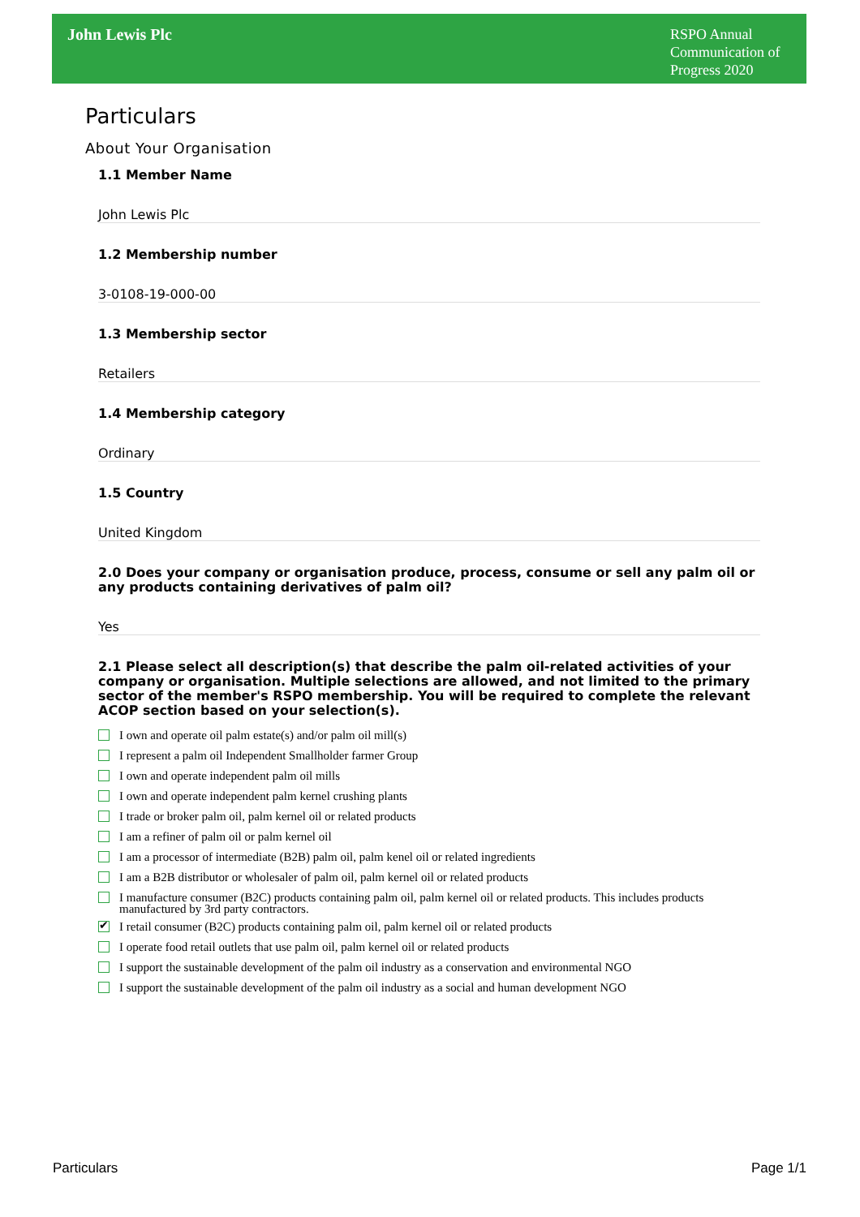John Lewis Plc
RSPO Annual
Communication of
Progress 2020
Particulars
About Your Organisation
1.1 Member Name
John Lewis Plc
1.2 Membership number
3-0108-19-000-00
1.3 Membership sector
Retailers
1.4 Membership category
Ordinary
1.5 Country
United Kingdom
2.0 Does your company or organisation produce, process, consume or sell any palm oil or any products containing derivatives of palm oil?
Yes
2.1 Please select all description(s) that describe the palm oil-related activities of your company or organisation. Multiple selections are allowed, and not limited to the primary sector of the member's RSPO membership. You will be required to complete the relevant ACOP section based on your selection(s).
I own and operate oil palm estate(s) and/or palm oil mill(s)
I represent a palm oil Independent Smallholder farmer Group
I own and operate independent palm oil mills
I own and operate independent palm kernel crushing plants
I trade or broker palm oil, palm kernel oil or related products
I am a refiner of palm oil or palm kernel oil
I am a processor of intermediate (B2B) palm oil, palm kenel oil or related ingredients
I am a B2B distributor or wholesaler of palm oil, palm kernel oil or related products
I manufacture consumer (B2C) products containing palm oil, palm kernel oil or related products. This includes products manufactured by 3rd party contractors.
✔ I retail consumer (B2C) products containing palm oil, palm kernel oil or related products
I operate food retail outlets that use palm oil, palm kernel oil or related products
I support the sustainable development of the palm oil industry as a conservation and environmental NGO
I support the sustainable development of the palm oil industry as a social and human development NGO
Particulars Page 1/1